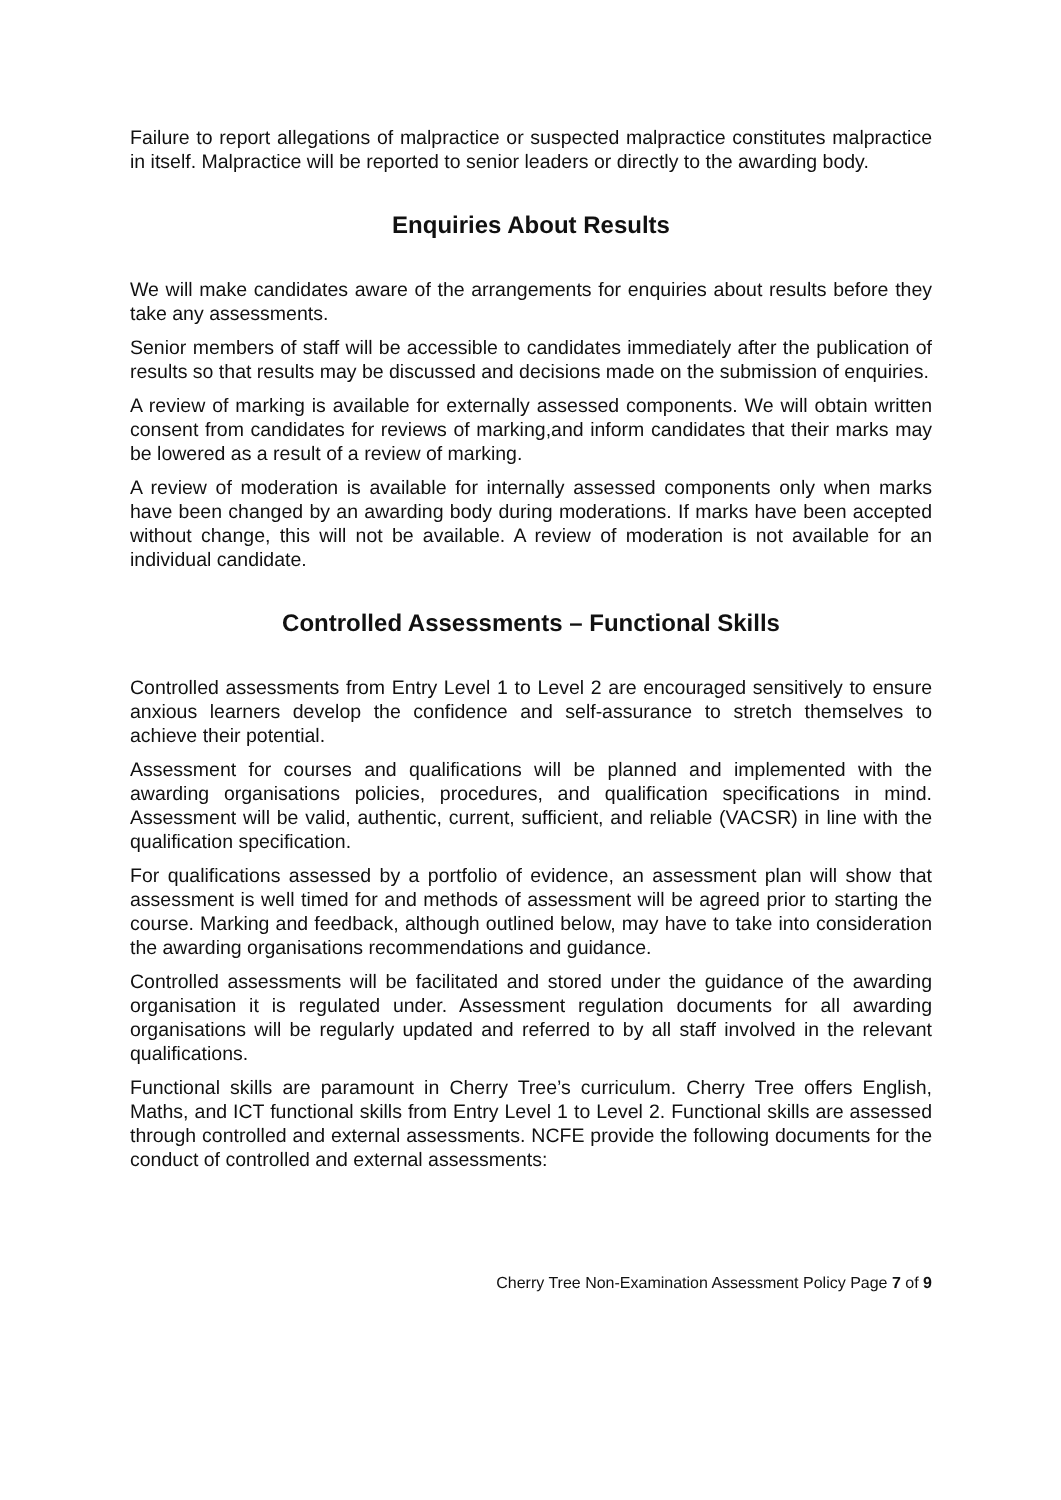Failure to report allegations of malpractice or suspected malpractice constitutes malpractice in itself. Malpractice will be reported to senior leaders or directly to the awarding body.
Enquiries About Results
We will make candidates aware of the arrangements for enquiries about results before they take any assessments.
Senior members of staff will be accessible to candidates immediately after the publication of results so that results may be discussed and decisions made on the submission of enquiries.
A review of marking is available for externally assessed components. We will obtain written consent from candidates for reviews of marking,and inform candidates that their marks may be lowered as a result of a review of marking.
A review of moderation is available for internally assessed components only when marks have been changed by an awarding body during moderations. If marks have been accepted without change, this will not be available. A review of moderation is not available for an individual candidate.
Controlled Assessments – Functional Skills
Controlled assessments from Entry Level 1 to Level 2 are encouraged sensitively to ensure anxious learners develop the confidence and self-assurance to stretch themselves to achieve their potential.
Assessment for courses and qualifications will be planned and implemented with the awarding organisations policies, procedures, and qualification specifications in mind. Assessment will be valid, authentic, current, sufficient, and reliable (VACSR) in line with the qualification specification.
For qualifications assessed by a portfolio of evidence, an assessment plan will show that assessment is well timed for and methods of assessment will be agreed prior to starting the course. Marking and feedback, although outlined below, may have to take into consideration the awarding organisations recommendations and guidance.
Controlled assessments will be facilitated and stored under the guidance of the awarding organisation it is regulated under. Assessment regulation documents for all awarding organisations will be regularly updated and referred to by all staff involved in the relevant qualifications.
Functional skills are paramount in Cherry Tree’s curriculum. Cherry Tree offers English, Maths, and ICT functional skills from Entry Level 1 to Level 2. Functional skills are assessed through controlled and external assessments. NCFE provide the following documents for the conduct of controlled and external assessments:
Cherry Tree Non-Examination Assessment Policy Page 7 of 9